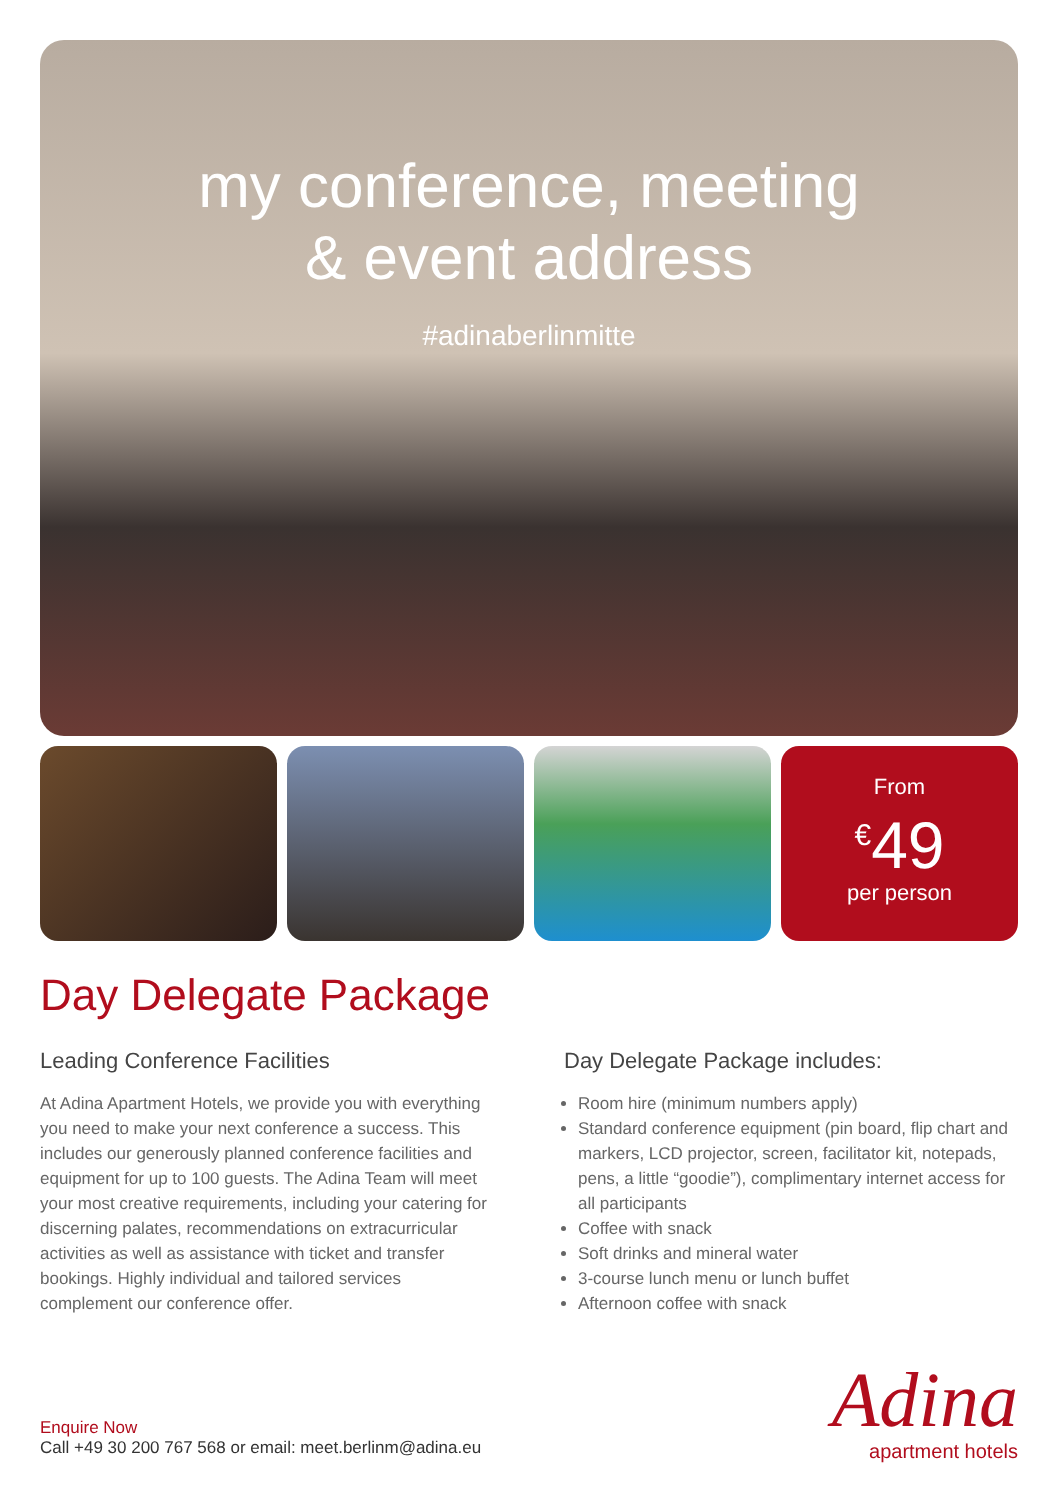my conference, meeting
& event address
#adinaberlinmitte
From
<sup>€</sup>49
per person
Day Delegate Package
Leading Conference Facilities
At Adina Apartment Hotels, we provide you with everything you need to make your next conference a success. This includes our generously planned conference facilities and equipment for up to 100 guests. The Adina Team will meet your most creative requirements, including your catering for discerning palates, recommendations on extracurricular activities as well as assistance with ticket and transfer bookings. Highly individual and tailored services complement our conference offer.
Day Delegate Package includes:
Room hire (minimum numbers apply)
Standard conference equipment (pin board, flip chart and markers, LCD projector, screen, facilitator kit, notepads, pens, a little “goodie”), complimentary internet access for all participants
Coffee with snack
Soft drinks and mineral water
3-course lunch menu or lunch buffet
Afternoon coffee with snack
Enquire Now
Call +49 30 200 767 568 or email: meet.berlinm@adina.eu
Adina
apartment hotels